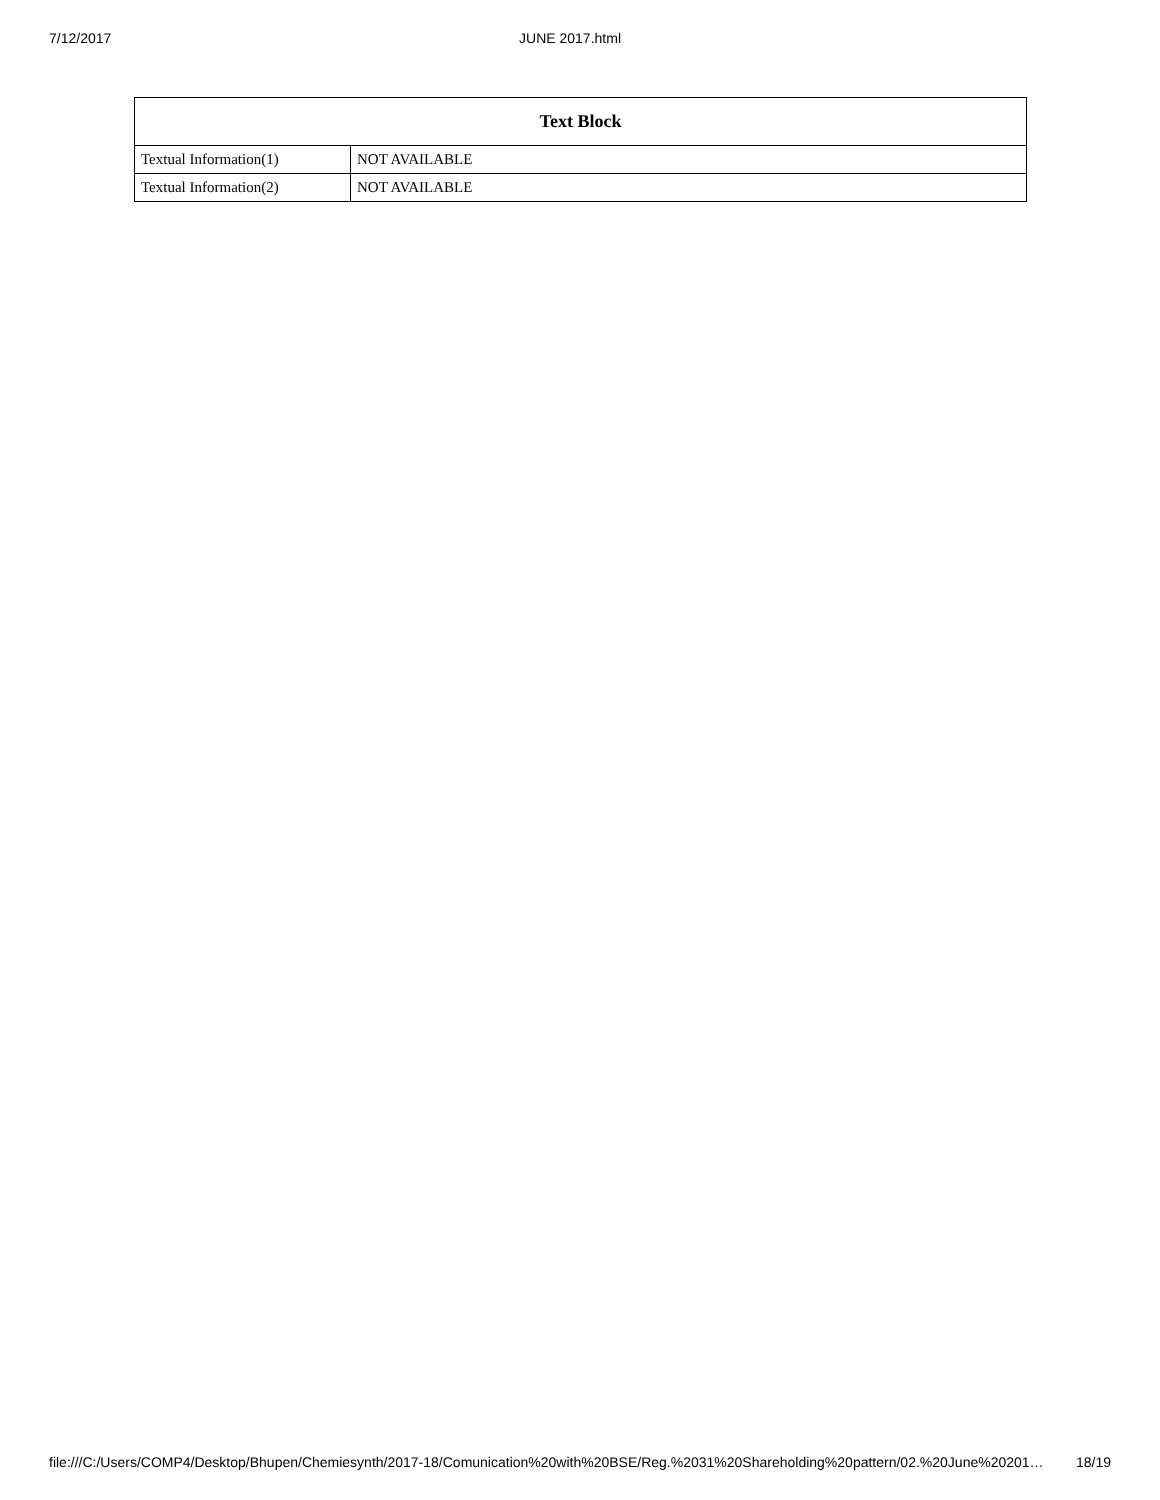7/12/2017 JUNE 2017.html
| Text Block | |
| --- | --- |
| Textual Information(1) | NOT AVAILABLE |
| Textual Information(2) | NOT AVAILABLE |
file:///C:/Users/COMP4/Desktop/Bhupen/Chemiesynth/2017-18/Comunication%20with%20BSE/Reg.%2031%20Shareholding%20pattern/02.%20June%20201… 18/19